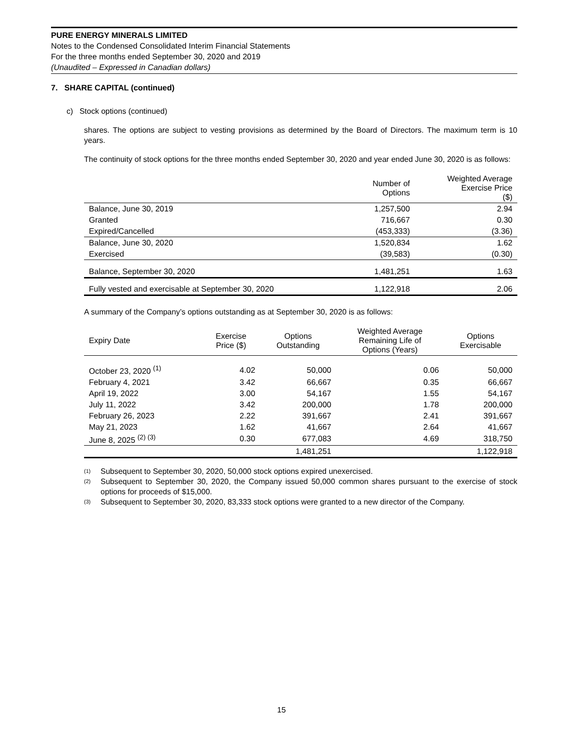PURE ENERGY MINERALS LIMITED
Notes to the Condensed Consolidated Interim Financial Statements
For the three months ended September 30, 2020 and 2019
(Unaudited – Expressed in Canadian dollars)
7. SHARE CAPITAL (continued)
c) Stock options (continued)
shares. The options are subject to vesting provisions as determined by the Board of Directors. The maximum term is 10 years.
The continuity of stock options for the three months ended September 30, 2020 and year ended June 30, 2020 is as follows:
| | Number of Options | Weighted Average Exercise Price ($) |
| --- | --- | --- |
| Balance, June 30, 2019 | 1,257,500 | 2.94 |
| Granted | 716,667 | 0.30 |
| Expired/Cancelled | (453,333) | (3.36) |
| Balance, June 30, 2020 | 1,520,834 | 1.62 |
| Exercised | (39,583) | (0.30) |
| Balance, September 30, 2020 | 1,481,251 | 1.63 |
| Fully vested and exercisable at September 30, 2020 | 1,122,918 | 2.06 |
A summary of the Company’s options outstanding as at September 30, 2020 is as follows:
| Expiry Date | Exercise Price ($) | Options Outstanding | Weighted Average Remaining Life of Options (Years) | Options Exercisable |
| --- | --- | --- | --- | --- |
| October 23, 2020 <sup>(1)</sup> | 4.02 | 50,000 | 0.06 | 50,000 |
| February 4, 2021 | 3.42 | 66,667 | 0.35 | 66,667 |
| April 19, 2022 | 3.00 | 54,167 | 1.55 | 54,167 |
| July 11, 2022 | 3.42 | 200,000 | 1.78 | 200,000 |
| February 26, 2023 | 2.22 | 391,667 | 2.41 | 391,667 |
| May 21, 2023 | 1.62 | 41,667 | 2.64 | 41,667 |
| June 8, 2025 <sup>(2) (3)</sup> | 0.30 | 677,083 | 4.69 | 318,750 |
| | | 1,481,251 | | 1,122,918 |
<sup>(1)</sup> Subsequent to September 30, 2020, 50,000 stock options expired unexercised.
<sup>(2)</sup> Subsequent to September 30, 2020, the Company issued 50,000 common shares pursuant to the exercise of stock options for proceeds of $15,000.
<sup>(3)</sup> Subsequent to September 30, 2020, 83,333 stock options were granted to a new director of the Company.
15